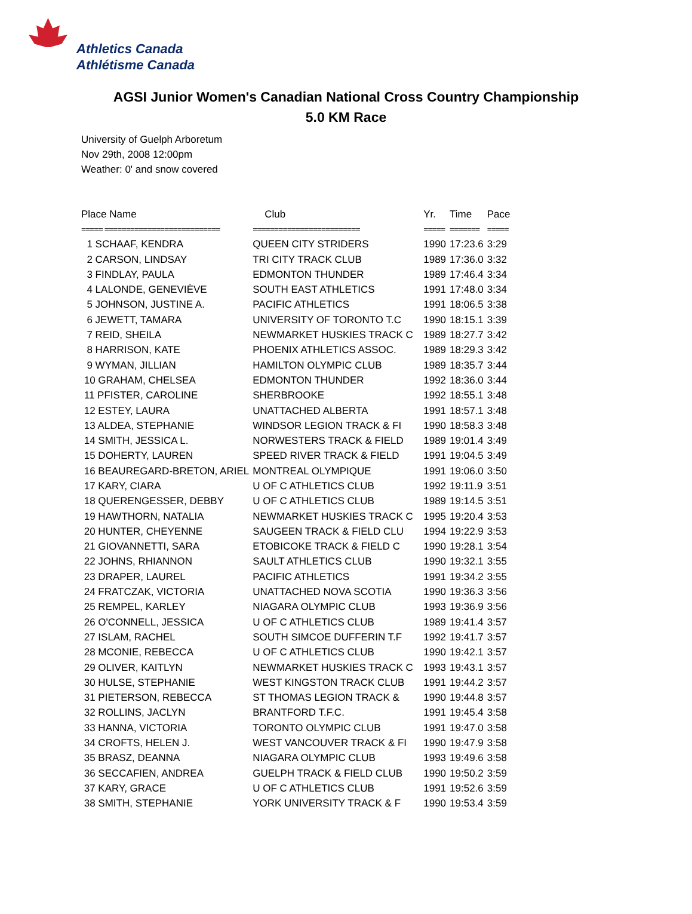Athletics Canada
Athlétisme Canada
AGSI Junior Women's Canadian National Cross Country Championship
5.0 KM Race
University of Guelph Arboretum
Nov 29th, 2008 12:00pm
Weather: 0' and snow covered
| Place Name | Club | Yr. | Time | Pace |
| --- | --- | --- | --- | --- |
| ===== =========================== | ========================= | ===== | ======= | ===== |
| 1 SCHAAF, KENDRA | QUEEN CITY STRIDERS | 1990 | 17:23.6 | 3:29 |
| 2 CARSON, LINDSAY | TRI CITY TRACK CLUB | 1989 | 17:36.0 | 3:32 |
| 3 FINDLAY, PAULA | EDMONTON THUNDER | 1989 | 17:46.4 | 3:34 |
| 4 LALONDE, GENEVIÈVE | SOUTH EAST ATHLETICS | 1991 | 17:48.0 | 3:34 |
| 5 JOHNSON, JUSTINE A. | PACIFIC ATHLETICS | 1991 | 18:06.5 | 3:38 |
| 6 JEWETT, TAMARA | UNIVERSITY OF TORONTO T.C | 1990 | 18:15.1 | 3:39 |
| 7 REID, SHEILA | NEWMARKET HUSKIES TRACK C | 1989 | 18:27.7 | 3:42 |
| 8 HARRISON, KATE | PHOENIX ATHLETICS ASSOC. | 1989 | 18:29.3 | 3:42 |
| 9 WYMAN, JILLIAN | HAMILTON OLYMPIC CLUB | 1989 | 18:35.7 | 3:44 |
| 10 GRAHAM, CHELSEA | EDMONTON THUNDER | 1992 | 18:36.0 | 3:44 |
| 11 PFISTER, CAROLINE | SHERBROOKE | 1992 | 18:55.1 | 3:48 |
| 12 ESTEY, LAURA | UNATTACHED ALBERTA | 1991 | 18:57.1 | 3:48 |
| 13 ALDEA, STEPHANIE | WINDSOR LEGION TRACK & FI | 1990 | 18:58.3 | 3:48 |
| 14 SMITH, JESSICA L. | NORWESTERS TRACK & FIELD | 1989 | 19:01.4 | 3:49 |
| 15 DOHERTY, LAUREN | SPEED RIVER TRACK & FIELD | 1991 | 19:04.5 | 3:49 |
| 16 BEAUREGARD-BRETON, ARIEL | MONTREAL OLYMPIQUE | 1991 | 19:06.0 | 3:50 |
| 17 KARY, CIARA | U OF C ATHLETICS CLUB | 1992 | 19:11.9 | 3:51 |
| 18 QUERENGESSER, DEBBY | U OF C ATHLETICS CLUB | 1989 | 19:14.5 | 3:51 |
| 19 HAWTHORN, NATALIA | NEWMARKET HUSKIES TRACK C | 1995 | 19:20.4 | 3:53 |
| 20 HUNTER, CHEYENNE | SAUGEEN TRACK & FIELD CLU | 1994 | 19:22.9 | 3:53 |
| 21 GIOVANNETTI, SARA | ETOBICOKE TRACK & FIELD C | 1990 | 19:28.1 | 3:54 |
| 22 JOHNS, RHIANNON | SAULT ATHLETICS CLUB | 1990 | 19:32.1 | 3:55 |
| 23 DRAPER, LAUREL | PACIFIC ATHLETICS | 1991 | 19:34.2 | 3:55 |
| 24 FRATCZAK, VICTORIA | UNATTACHED NOVA SCOTIA | 1990 | 19:36.3 | 3:56 |
| 25 REMPEL, KARLEY | NIAGARA OLYMPIC CLUB | 1993 | 19:36.9 | 3:56 |
| 26 O'CONNELL, JESSICA | U OF C ATHLETICS CLUB | 1989 | 19:41.4 | 3:57 |
| 27 ISLAM, RACHEL | SOUTH SIMCOE DUFFERIN T.F | 1992 | 19:41.7 | 3:57 |
| 28 MCONIE, REBECCA | U OF C ATHLETICS CLUB | 1990 | 19:42.1 | 3:57 |
| 29 OLIVER, KAITLYN | NEWMARKET HUSKIES TRACK C | 1993 | 19:43.1 | 3:57 |
| 30 HULSE, STEPHANIE | WEST KINGSTON TRACK CLUB | 1991 | 19:44.2 | 3:57 |
| 31 PIETERSON, REBECCA | ST THOMAS LEGION TRACK & | 1990 | 19:44.8 | 3:57 |
| 32 ROLLINS, JACLYN | BRANTFORD T.F.C. | 1991 | 19:45.4 | 3:58 |
| 33 HANNA, VICTORIA | TORONTO OLYMPIC CLUB | 1991 | 19:47.0 | 3:58 |
| 34 CROFTS, HELEN J. | WEST VANCOUVER TRACK & FI | 1990 | 19:47.9 | 3:58 |
| 35 BRASZ, DEANNA | NIAGARA OLYMPIC CLUB | 1993 | 19:49.6 | 3:58 |
| 36 SECCAFIEN, ANDREA | GUELPH TRACK & FIELD CLUB | 1990 | 19:50.2 | 3:59 |
| 37 KARY, GRACE | U OF C ATHLETICS CLUB | 1991 | 19:52.6 | 3:59 |
| 38 SMITH, STEPHANIE | YORK UNIVERSITY TRACK & F | 1990 | 19:53.4 | 3:59 |